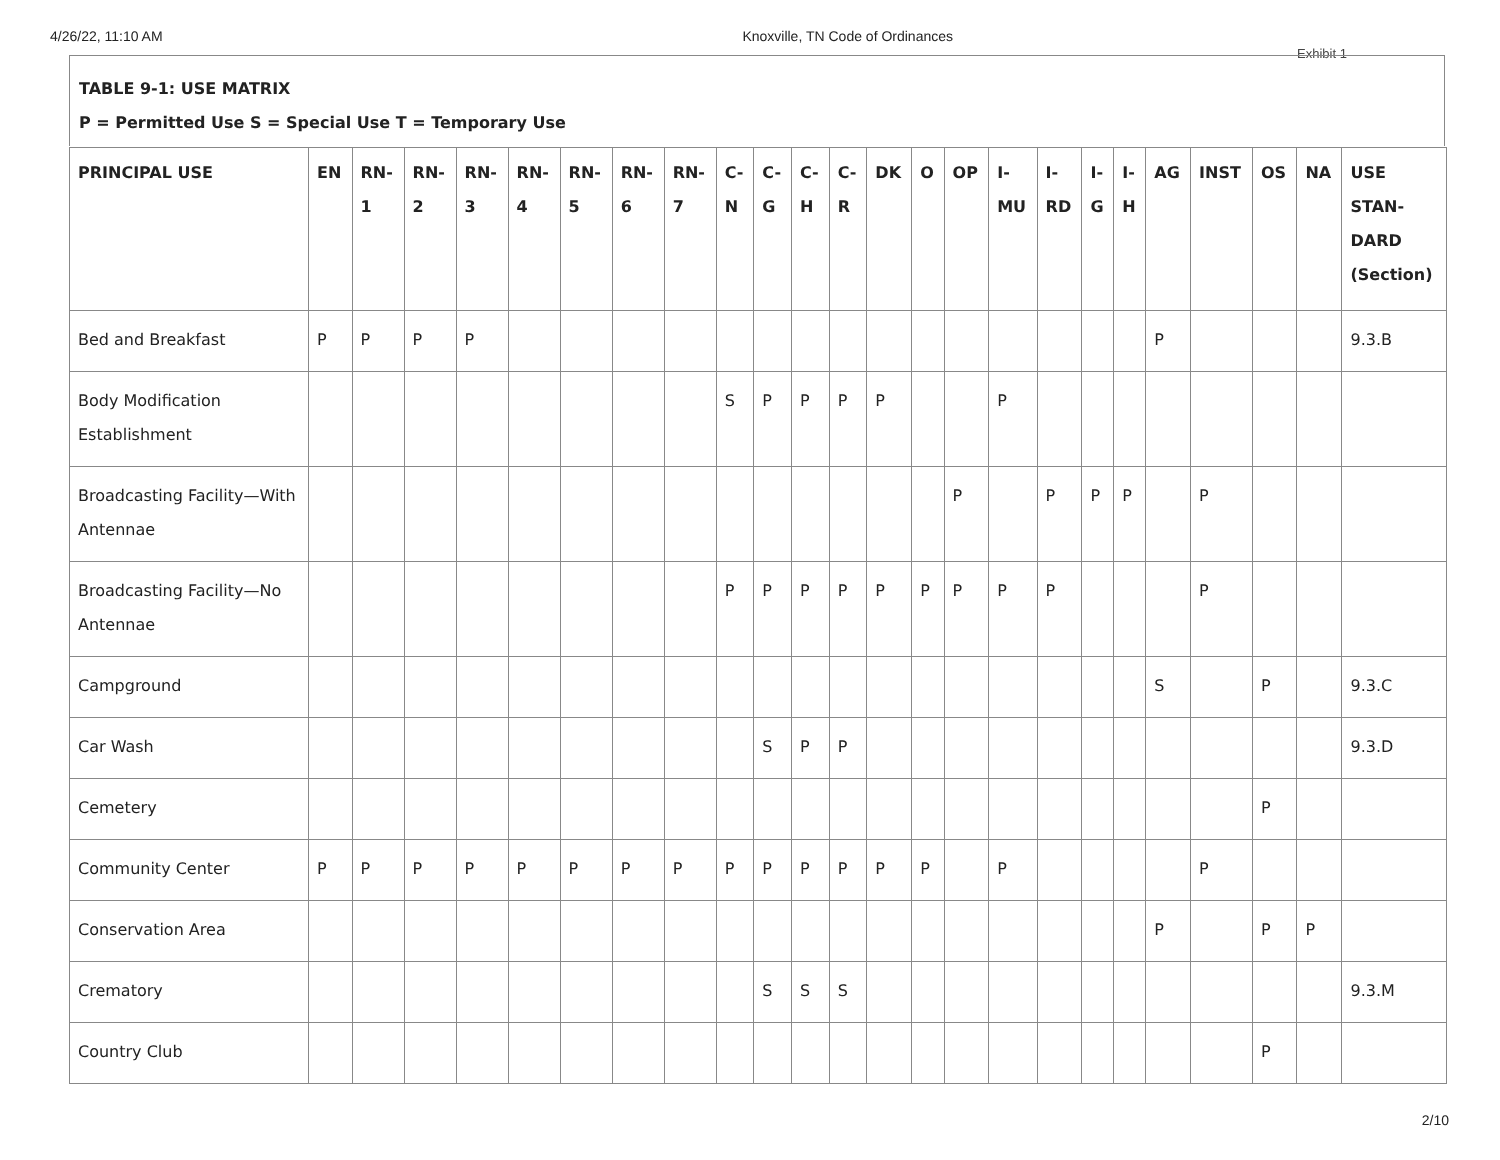4/26/22, 11:10 AM Knoxville, TN Code of Ordinances
Exhibit 1
TABLE 9-1: USE MATRIX
P = Permitted Use S = Special Use T = Temporary Use
| PRINCIPAL USE | EN | RN- 1 | RN- 2 | RN- 3 | RN- 4 | RN- 5 | RN- 6 | RN- 7 | C- N | C- G | C- H | C- R | DK | O | OP | I- MU | I- RD | I- G | I- H | AG | INST | OS | NA | USE STAN- DARD (Section) |
| --- | --- | --- | --- | --- | --- | --- | --- | --- | --- | --- | --- | --- | --- | --- | --- | --- | --- | --- | --- | --- | --- | --- | --- | --- |
| Bed and Breakfast | P | P | P | P | | | | | | | | | | | | | | | | P | | | | 9.3.B |
| Body Modification Establishment | | | | | | | | | S | P | P | P | P | | | P | | | | | | | | |
| Broadcasting Facility—With Antennae | | | | | | | | | | | | | | | P | | P | P | P | | P | | | |
| Broadcasting Facility—No Antennae | | | | | | | | | P | P | P | P | P | P | P | P | P | | | | P | | | |
| Campground | | | | | | | | | | | | | | | | | | | | S | | P | | 9.3.C |
| Car Wash | | | | | | | | | | S | P | P | | | | | | | | | | | | 9.3.D |
| Cemetery | | | | | | | | | | | | | | | | | | | | | | P | | |
| Community Center | P | P | P | P | P | P | P | P | P | P | P | P | P | P | | P | | | | | P | | | |
| Conservation Area | | | | | | | | | | | | | | | | | | | | P | | P | P | |
| Crematory | | | | | | | | | | S | S | S | | | | | | | | | | | | 9.3.M |
| Country Club | | | | | | | | | | | | | | | | | | | | | | P | | |
2/10